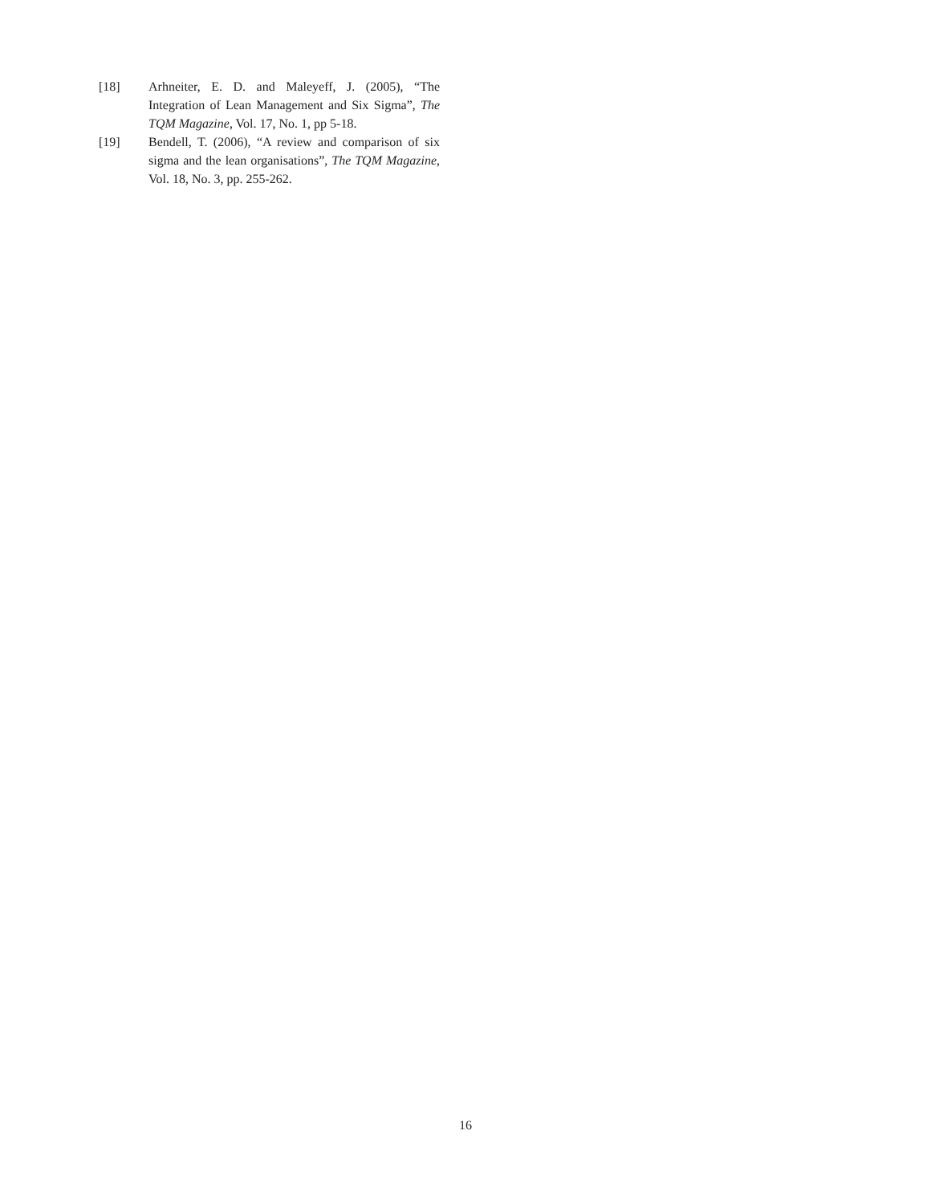[18] Arhneiter, E. D. and Maleyeff, J. (2005), “The Integration of Lean Management and Six Sigma”, The TQM Magazine, Vol. 17, No. 1, pp 5-18.
[19] Bendell, T. (2006), “A review and comparison of six sigma and the lean organisations”, The TQM Magazine, Vol. 18, No. 3, pp. 255-262.
16